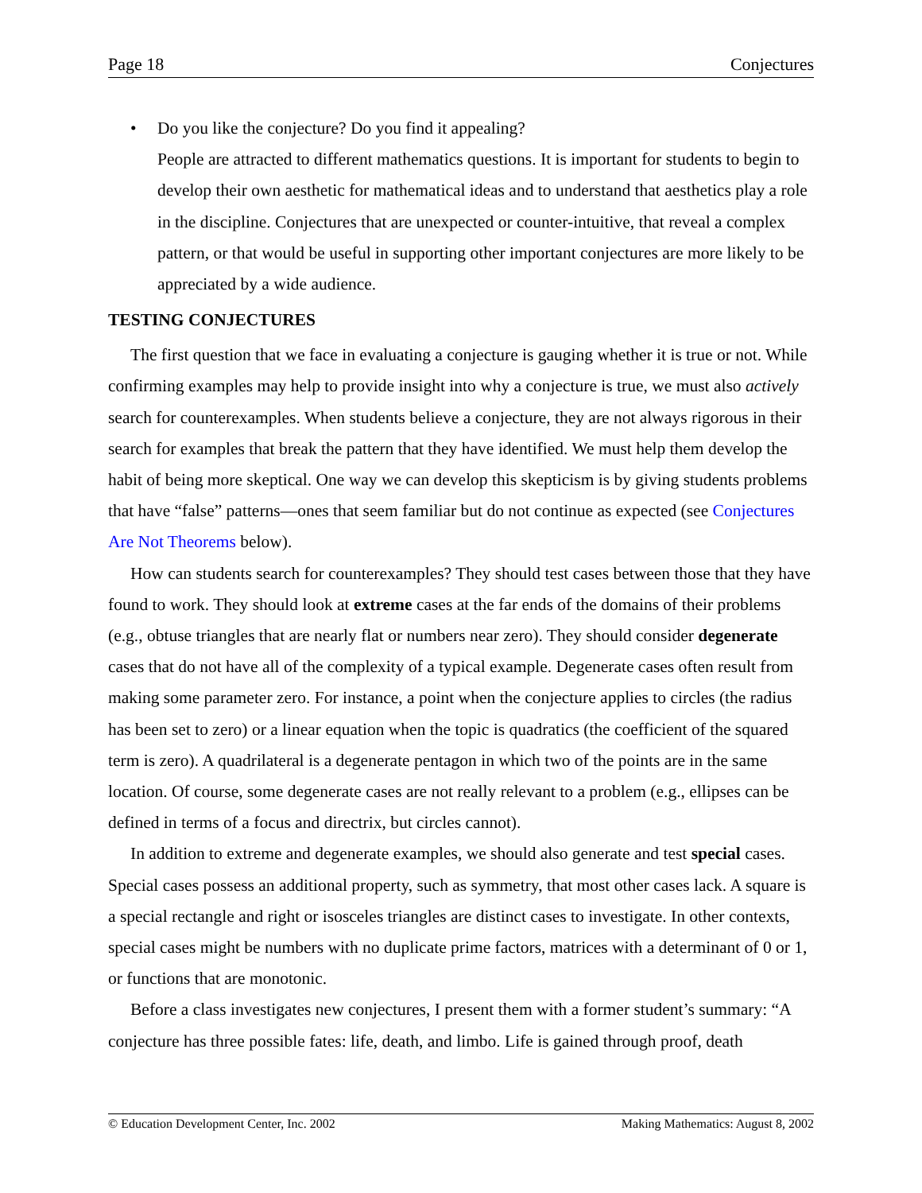Page 18 Conjectures
• Do you like the conjecture? Do you find it appealing?
People are attracted to different mathematics questions. It is important for students to begin to develop their own aesthetic for mathematical ideas and to understand that aesthetics play a role in the discipline. Conjectures that are unexpected or counter-intuitive, that reveal a complex pattern, or that would be useful in supporting other important conjectures are more likely to be appreciated by a wide audience.
TESTING CONJECTURES
The first question that we face in evaluating a conjecture is gauging whether it is true or not. While confirming examples may help to provide insight into why a conjecture is true, we must also actively search for counterexamples. When students believe a conjecture, they are not always rigorous in their search for examples that break the pattern that they have identified. We must help them develop the habit of being more skeptical. One way we can develop this skepticism is by giving students problems that have “false” patterns—ones that seem familiar but do not continue as expected (see Conjectures Are Not Theorems below).
How can students search for counterexamples? They should test cases between those that they have found to work. They should look at extreme cases at the far ends of the domains of their problems (e.g., obtuse triangles that are nearly flat or numbers near zero). They should consider degenerate cases that do not have all of the complexity of a typical example. Degenerate cases often result from making some parameter zero. For instance, a point when the conjecture applies to circles (the radius has been set to zero) or a linear equation when the topic is quadratics (the coefficient of the squared term is zero). A quadrilateral is a degenerate pentagon in which two of the points are in the same location. Of course, some degenerate cases are not really relevant to a problem (e.g., ellipses can be defined in terms of a focus and directrix, but circles cannot).
In addition to extreme and degenerate examples, we should also generate and test special cases. Special cases possess an additional property, such as symmetry, that most other cases lack. A square is a special rectangle and right or isosceles triangles are distinct cases to investigate. In other contexts, special cases might be numbers with no duplicate prime factors, matrices with a determinant of 0 or 1, or functions that are monotonic.
Before a class investigates new conjectures, I present them with a former student’s summary: “A conjecture has three possible fates: life, death, and limbo. Life is gained through proof, death
© Education Development Center, Inc. 2002 Making Mathematics: August 8, 2002